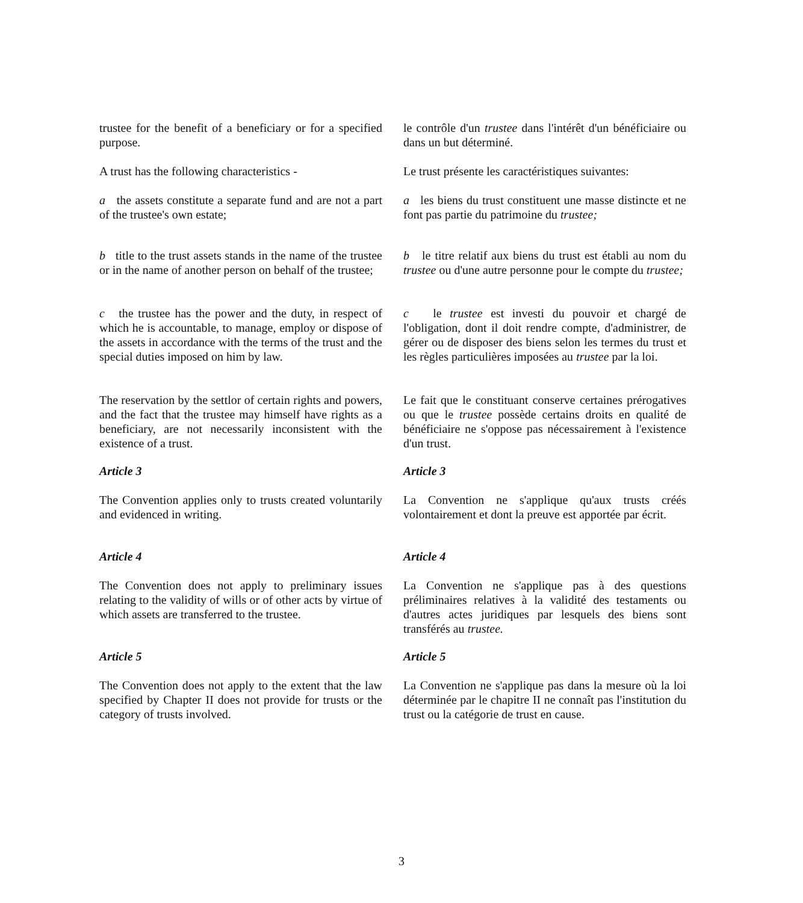trustee for the benefit of a beneficiary or for a specified purpose.
le contrôle d'un trustee dans l'intérêt d'un bénéficiaire ou dans un but déterminé.
A trust has the following characteristics -
Le trust présente les caractéristiques suivantes:
a the assets constitute a separate fund and are not a part of the trustee's own estate;
a les biens du trust constituent une masse distincte et ne font pas partie du patrimoine du trustee;
b title to the trust assets stands in the name of the trustee or in the name of another person on behalf of the trustee;
b le titre relatif aux biens du trust est établi au nom du trustee ou d'une autre personne pour le compte du trustee;
c the trustee has the power and the duty, in respect of which he is accountable, to manage, employ or dispose of the assets in accordance with the terms of the trust and the special duties imposed on him by law.
c le trustee est investi du pouvoir et chargé de l'obligation, dont il doit rendre compte, d'administrer, de gérer ou de disposer des biens selon les termes du trust et les règles particulières imposées au trustee par la loi.
The reservation by the settlor of certain rights and powers, and the fact that the trustee may himself have rights as a beneficiary, are not necessarily inconsistent with the existence of a trust.
Le fait que le constituant conserve certaines prérogatives ou que le trustee possède certains droits en qualité de bénéficiaire ne s'oppose pas nécessairement à l'existence d'un trust.
Article 3 Article 3
The Convention applies only to trusts created voluntarily and evidenced in writing.
La Convention ne s'applique qu'aux trusts créés volontairement et dont la preuve est apportée par écrit.
Article 4 Article 4
The Convention does not apply to preliminary issues relating to the validity of wills or of other acts by virtue of which assets are transferred to the trustee.
La Convention ne s'applique pas à des questions préliminaires relatives à la validité des testaments ou d'autres actes juridiques par lesquels des biens sont transférés au trustee.
Article 5 Article 5
The Convention does not apply to the extent that the law specified by Chapter II does not provide for trusts or the category of trusts involved.
La Convention ne s'applique pas dans la mesure où la loi déterminée par le chapitre II ne connaît pas l'institution du trust ou la catégorie de trust en cause.
3